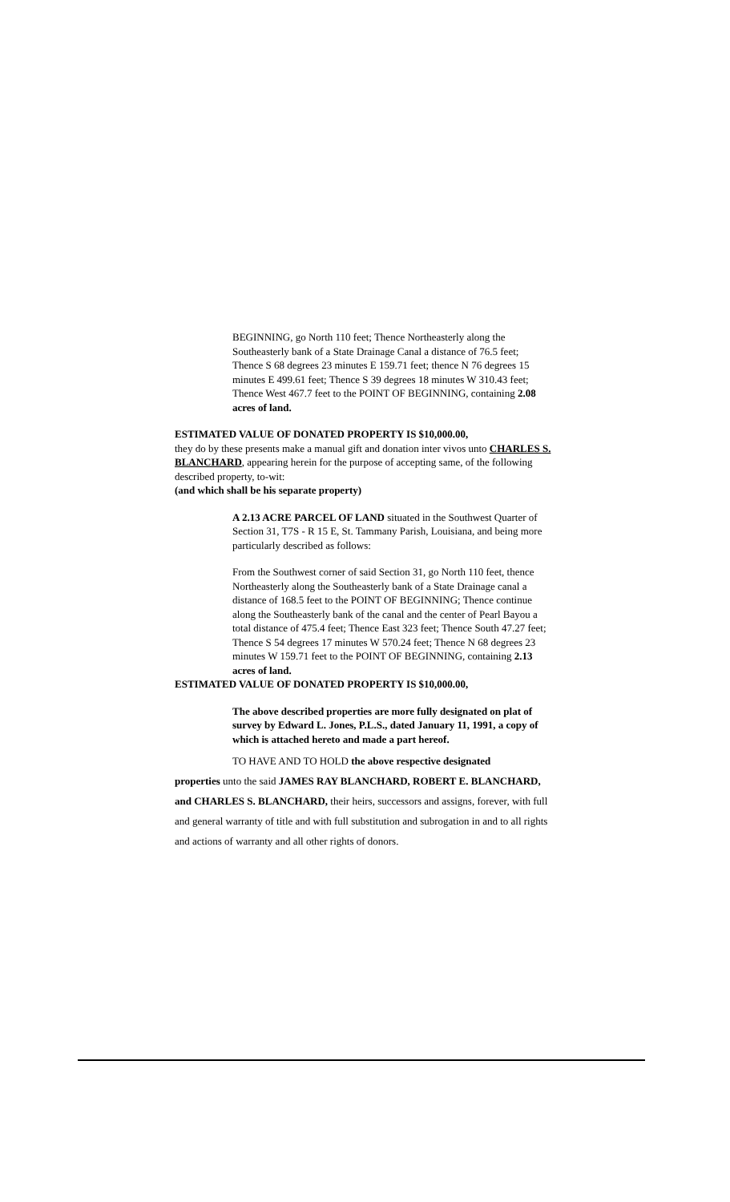BEGINNING, go North 110 feet; Thence Northeasterly along the Southeasterly bank of a State Drainage Canal a distance of 76.5 feet; Thence S 68 degrees 23 minutes E 159.71 feet; thence N 76 degrees 15 minutes E 499.61 feet; Thence S 39 degrees 18 minutes W 310.43 feet; Thence West 467.7 feet to the POINT OF BEGINNING, containing 2.08 acres of land.
ESTIMATED VALUE OF DONATED PROPERTY IS $10,000.00,
they do by these presents make a manual gift and donation inter vivos unto CHARLES S. BLANCHARD, appearing herein for the purpose of accepting same, of the following described property, to-wit:
(and which shall be his separate property)
A 2.13 ACRE PARCEL OF LAND situated in the Southwest Quarter of Section 31, T7S - R 15 E, St. Tammany Parish, Louisiana, and being more particularly described as follows:
From the Southwest corner of said Section 31, go North 110 feet, thence Northeasterly along the Southeasterly bank of a State Drainage canal a distance of 168.5 feet to the POINT OF BEGINNING; Thence continue along the Southeasterly bank of the canal and the center of Pearl Bayou a total distance of 475.4 feet; Thence East 323 feet; Thence South 47.27 feet; Thence S 54 degrees 17 minutes W 570.24 feet; Thence N 68 degrees 23 minutes W 159.71 feet to the POINT OF BEGINNING, containing 2.13 acres of land.
ESTIMATED VALUE OF DONATED PROPERTY IS $10,000.00,
The above described properties are more fully designated on plat of survey by Edward L. Jones, P.L.S., dated January 11, 1991, a copy of which is attached hereto and made a part hereof.
TO HAVE AND TO HOLD the above respective designated
properties unto the said JAMES RAY BLANCHARD, ROBERT E. BLANCHARD, and CHARLES S. BLANCHARD, their heirs, successors and assigns, forever, with full and general warranty of title and with full substitution and subrogation in and to all rights and actions of warranty and all other rights of donors.